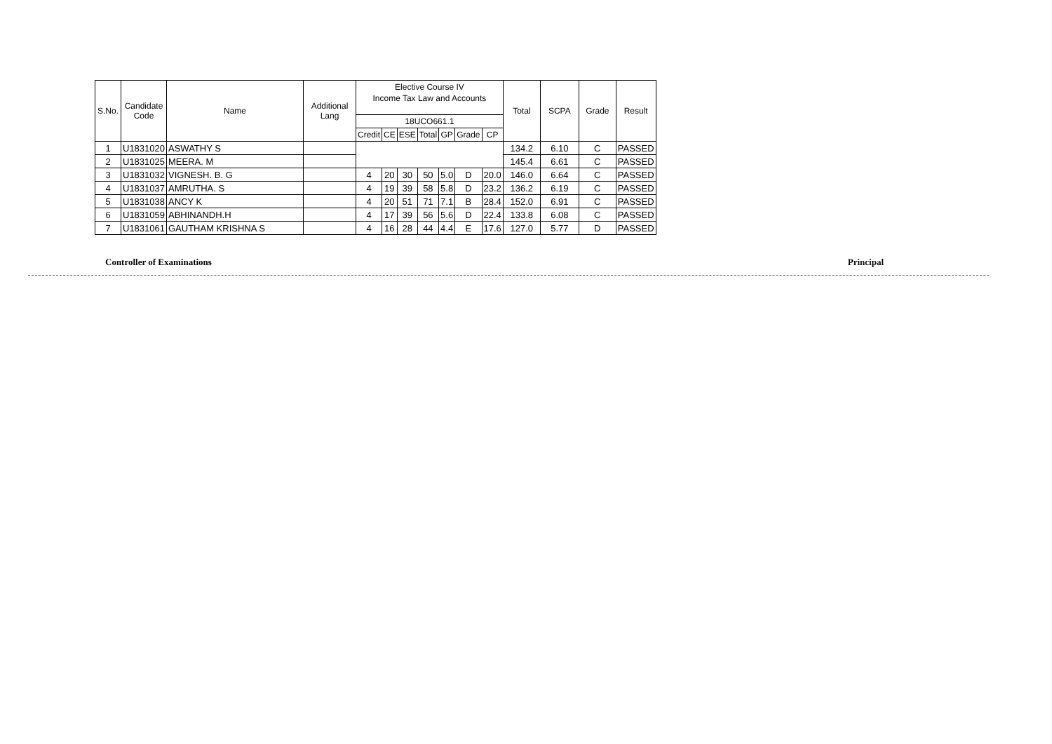| S.No. | Candidate Code | Name | Additional Lang | Elective Course IV | | | | | | | Total | SCPA | Grade | Result |
| --- | --- | --- | --- | --- | --- | --- | --- | --- | --- | --- | --- | --- | --- | --- |
| | | | | Income Tax Law and Accounts | | | | | | | | | | |
| | | | | 18UCO661.1 | | | | | | | | | | |
| | | | | Credit | CE | ESE | Total | GP | Grade | CP | | | | |
| 1 | U1831020 | ASWATHY S | | | | | | | | | 134.2 | 6.10 | C | PASSED |
| 2 | U1831025 | MEERA. M | | | | | | | | | 145.4 | 6.61 | C | PASSED |
| 3 | U1831032 | VIGNESH. B. G | | 4 | 20 | 30 | 50 | 5.0 | D | 20.0 | 146.0 | 6.64 | C | PASSED |
| 4 | U1831037 | AMRUTHA. S | | 4 | 19 | 39 | 58 | 5.8 | D | 23.2 | 136.2 | 6.19 | C | PASSED |
| 5 | U1831038 | ANCY K | | 4 | 20 | 51 | 71 | 7.1 | B | 28.4 | 152.0 | 6.91 | C | PASSED |
| 6 | U1831059 | ABHINANDH.H | | 4 | 17 | 39 | 56 | 5.6 | D | 22.4 | 133.8 | 6.08 | C | PASSED |
| 7 | U1831061 | GAUTHAM KRISHNA S | | 4 | 16 | 28 | 44 | 4.4 | E | 17.6 | 127.0 | 5.77 | D | PASSED |
Controller of Examinations Principal